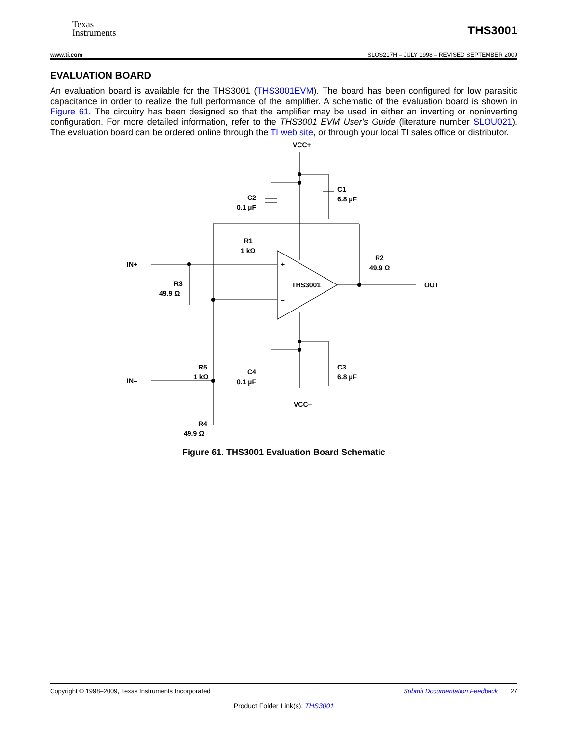Texas
Instruments
THS3001
www.ti.com SLOS217H – JULY 1998 – REVISED SEPTEMBER 2009
EVALUATION BOARD
An evaluation board is available for the THS3001 (THS3001EVM). The board has been configured for low parasitic capacitance in order to realize the full performance of the amplifier. A schematic of the evaluation board is shown in Figure 61. The circuitry has been designed so that the amplifier may be used in either an inverting or noninverting configuration. For more detailed information, refer to the THS3001 EVM User's Guide (literature number SLOU021). The evaluation board can be ordered online through the TI web site, or through your local TI sales office or distributor.
VCC+
C1
6.8 µF
C2
0.1 µF
R1
1 kΩ
IN+
+
THS3001
–
R2
49.9 Ω
OUT
R3
49.9 Ω
R5
1 kΩ
C4
0.1 µF
C3
6.8 µF
IN–
VCC–
R4
49.9 Ω
Figure 61. THS3001 Evaluation Board Schematic
Copyright © 1998–2009, Texas Instruments Incorporated Submit Documentation Feedback 27
Product Folder Link(s): THS3001